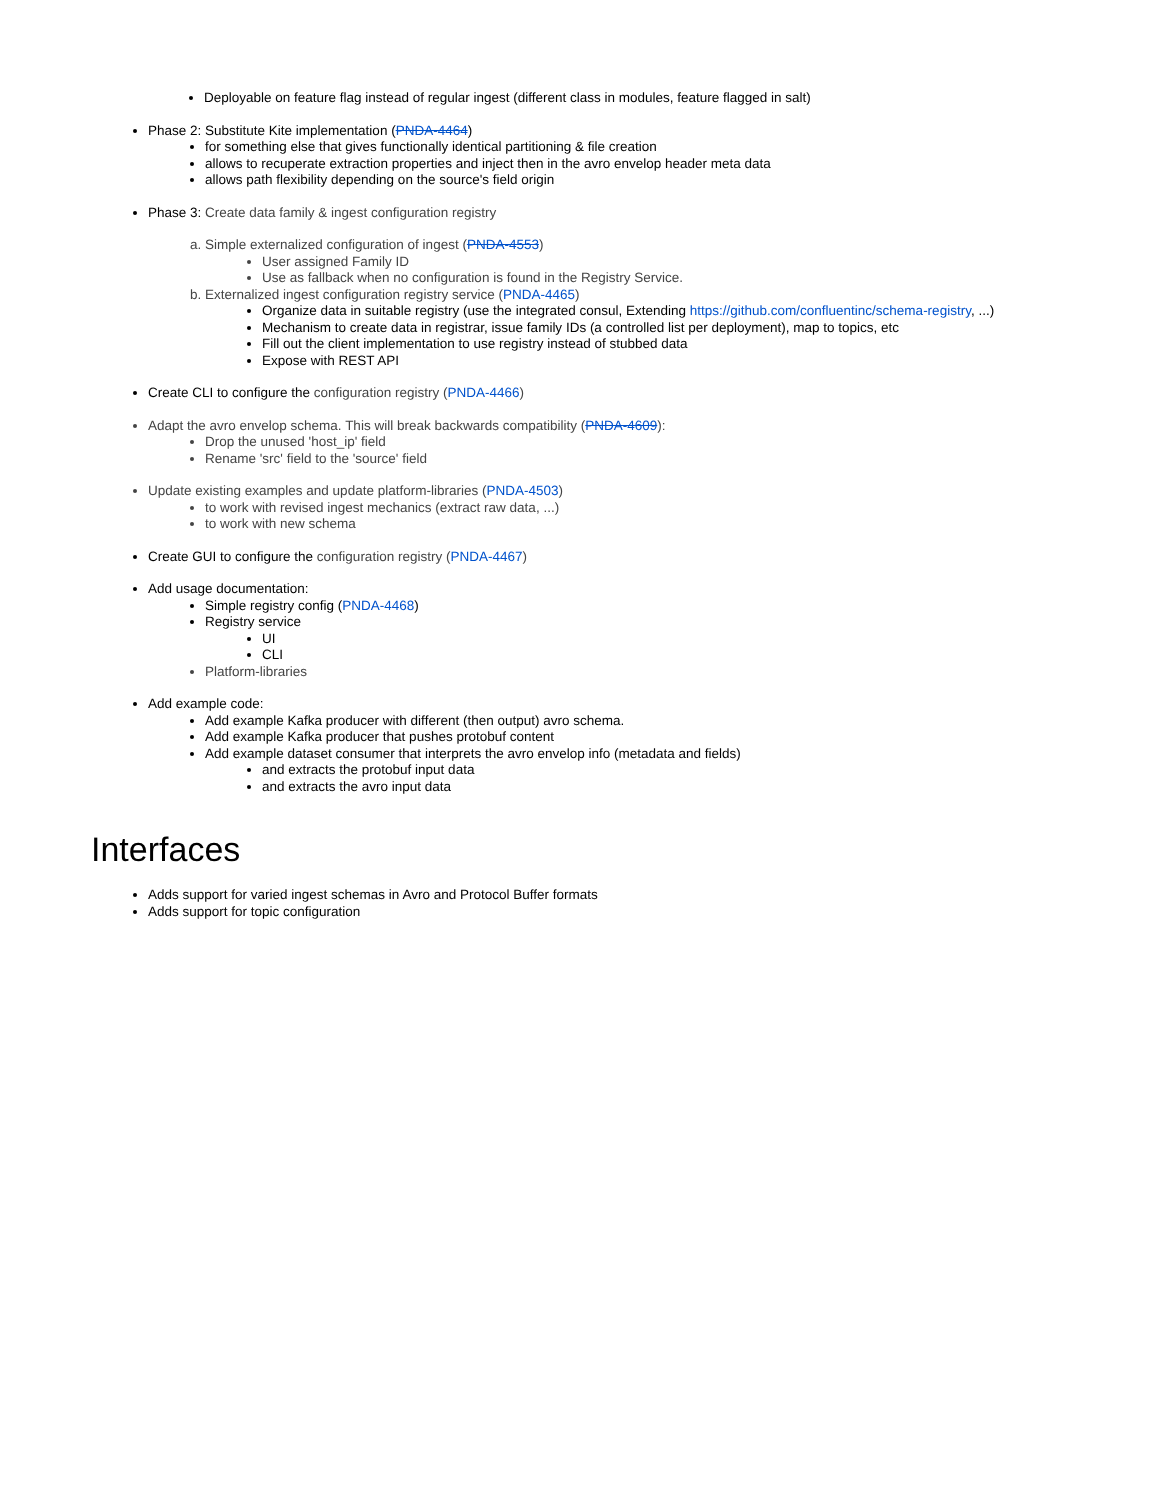Deployable on feature flag instead of regular ingest (different class in modules, feature flagged in salt)
Phase 2: Substitute Kite implementation (PNDA-4464)
for something else that gives functionally identical partitioning & file creation
allows to recuperate extraction properties and inject then in the avro envelop header meta data
allows path flexibility depending on the source's field origin
Phase 3: Create data family & ingest configuration registry
a. Simple externalized configuration of ingest (PNDA-4553)
User assigned Family ID
Use as fallback when no configuration is found in the Registry Service.
b. Externalized ingest configuration registry service (PNDA-4465)
Organize data in suitable registry (use the integrated consul, Extending https://github.com/confluentinc/schema-registry, ...)
Mechanism to create data in registrar, issue family IDs (a controlled list per deployment), map to topics, etc
Fill out the client implementation to use registry instead of stubbed data
Expose with REST API
Create CLI to configure the configuration registry (PNDA-4466)
Adapt the avro envelop schema. This will break backwards compatibility (PNDA-4609):
Drop the unused 'host_ip' field
Rename 'src' field to the 'source' field
Update existing examples and update platform-libraries (PNDA-4503)
to work with revised ingest mechanics (extract raw data, ...)
to work with new schema
Create GUI to configure the configuration registry (PNDA-4467)
Add usage documentation:
Simple registry config (PNDA-4468)
Registry service
UI
CLI
Platform-libraries
Add example code:
Add example Kafka producer with different (then output) avro schema.
Add example Kafka producer that pushes protobuf content
Add example dataset consumer that interprets the avro envelop info (metadata and fields)
and extracts the protobuf input data
and extracts the avro input data
Interfaces
Adds support for varied ingest schemas in Avro and Protocol Buffer formats
Adds support for topic configuration